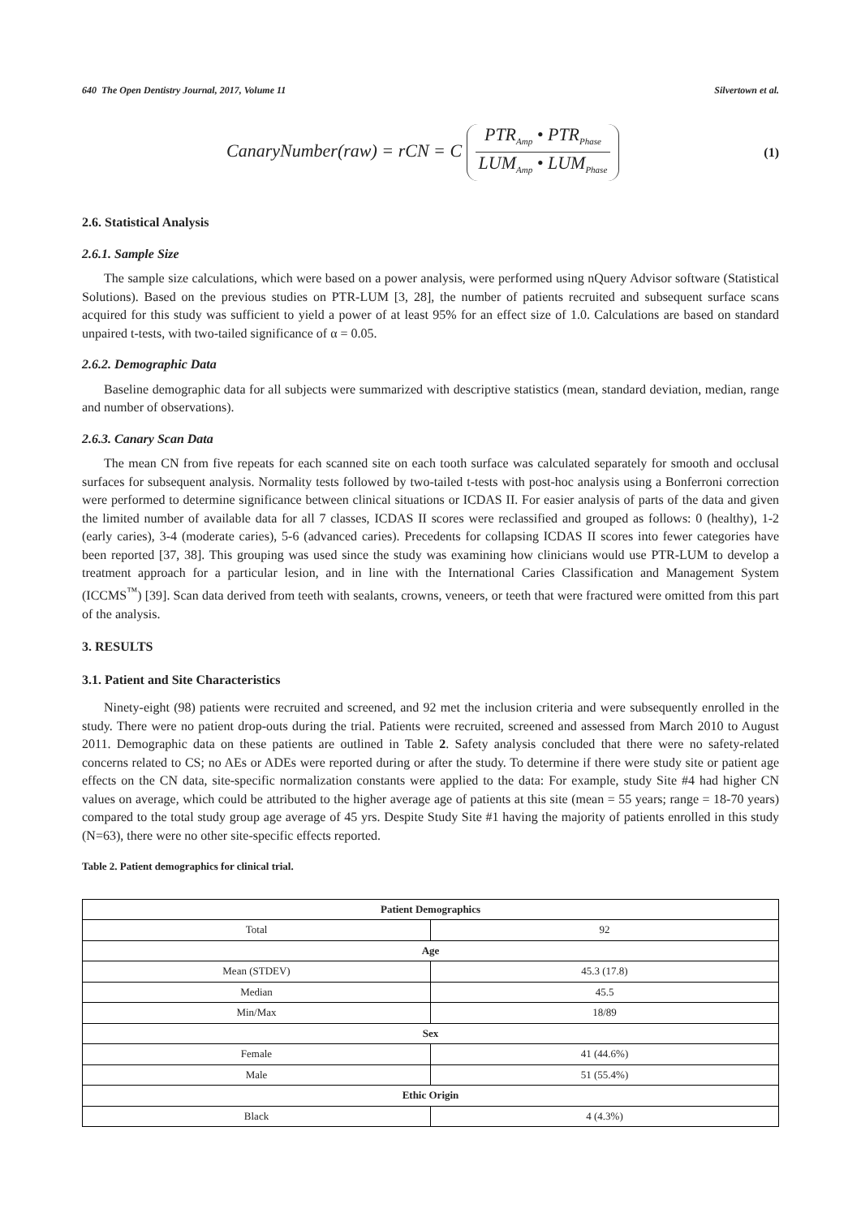640 The Open Dentistry Journal, 2017, Volume 11 Silvertown et al.
CanaryNumber(raw) = rCN = C
PTR<sub>Amp</sub> • PTR<sub>Phase</sub>
LUM<sub>Amp</sub> • LUM<sub>Phase</sub>
(1)
2.6. Statistical Analysis
2.6.1. Sample Size
The sample size calculations, which were based on a power analysis, were performed using nQuery Advisor software (Statistical Solutions). Based on the previous studies on PTR-LUM [3, 28], the number of patients recruited and subsequent surface scans acquired for this study was sufficient to yield a power of at least 95% for an effect size of 1.0. Calculations are based on standard unpaired t-tests, with two-tailed significance of α = 0.05.
2.6.2. Demographic Data
Baseline demographic data for all subjects were summarized with descriptive statistics (mean, standard deviation, median, range and number of observations).
2.6.3. Canary Scan Data
The mean CN from five repeats for each scanned site on each tooth surface was calculated separately for smooth and occlusal surfaces for subsequent analysis. Normality tests followed by two-tailed t-tests with post-hoc analysis using a Bonferroni correction were performed to determine significance between clinical situations or ICDAS II. For easier analysis of parts of the data and given the limited number of available data for all 7 classes, ICDAS II scores were reclassified and grouped as follows: 0 (healthy), 1-2 (early caries), 3-4 (moderate caries), 5-6 (advanced caries). Precedents for collapsing ICDAS II scores into fewer categories have been reported [37, 38]. This grouping was used since the study was examining how clinicians would use PTR-LUM to develop a treatment approach for a particular lesion, and in line with the International Caries Classification and Management System (ICCMS<sup>™</sup>) [39]. Scan data derived from teeth with sealants, crowns, veneers, or teeth that were fractured were omitted from this part of the analysis.
3. RESULTS
3.1. Patient and Site Characteristics
Ninety-eight (98) patients were recruited and screened, and 92 met the inclusion criteria and were subsequently enrolled in the study. There were no patient drop-outs during the trial. Patients were recruited, screened and assessed from March 2010 to August 2011. Demographic data on these patients are outlined in Table 2. Safety analysis concluded that there were no safety-related concerns related to CS; no AEs or ADEs were reported during or after the study. To determine if there were study site or patient age effects on the CN data, site-specific normalization constants were applied to the data: For example, study Site #4 had higher CN values on average, which could be attributed to the higher average age of patients at this site (mean = 55 years; range = 18-70 years) compared to the total study group age average of 45 yrs. Despite Study Site #1 having the majority of patients enrolled in this study (N=63), there were no other site-specific effects reported.
Table 2. Patient demographics for clinical trial.
| Patient Demographics | |
| --- | --- |
| Total | 92 |
| Age | |
| Mean (STDEV) | 45.3 (17.8) |
| Median | 45.5 |
| Min/Max | 18/89 |
| Sex | |
| Female | 41 (44.6%) |
| Male | 51 (55.4%) |
| Ethic Origin | |
| Black | 4 (4.3%) |